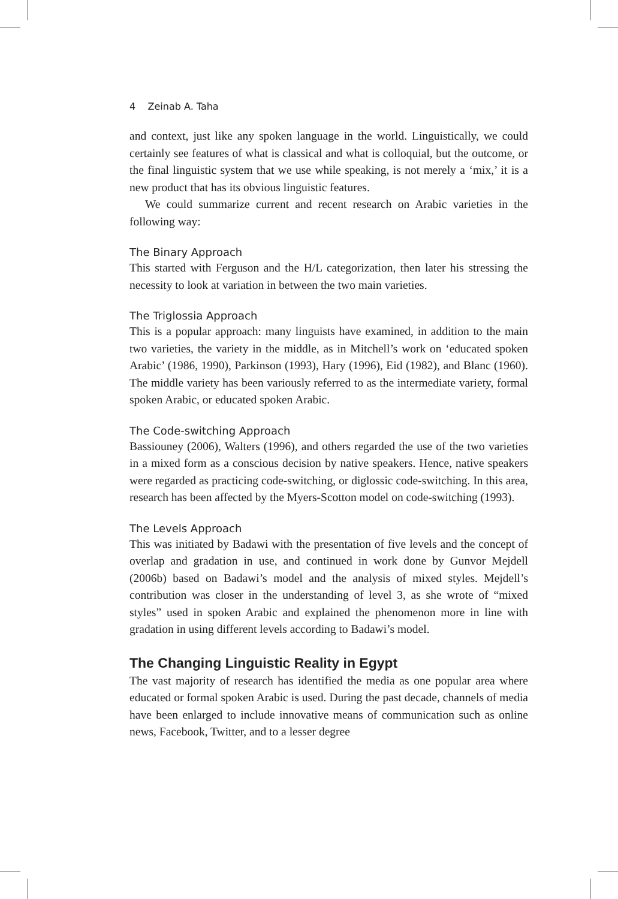4 Zeinab A. Taha
and context, just like any spoken language in the world. Linguistically, we could certainly see features of what is classical and what is colloquial, but the outcome, or the final linguistic system that we use while speaking, is not merely a ‘mix,’ it is a new product that has its obvious linguistic features.
We could summarize current and recent research on Arabic varieties in the following way:
The Binary Approach
This started with Ferguson and the H/L categorization, then later his stressing the necessity to look at variation in between the two main varieties.
The Triglossia Approach
This is a popular approach: many linguists have examined, in addition to the main two varieties, the variety in the middle, as in Mitchell’s work on ‘educated spoken Arabic’ (1986, 1990), Parkinson (1993), Hary (1996), Eid (1982), and Blanc (1960). The middle variety has been variously referred to as the intermediate variety, formal spoken Arabic, or educated spoken Arabic.
The Code-switching Approach
Bassiouney (2006), Walters (1996), and others regarded the use of the two varieties in a mixed form as a conscious decision by native speakers. Hence, native speakers were regarded as practicing code-switching, or diglossic code-switching. In this area, research has been affected by the Myers-Scotton model on code-switching (1993).
The Levels Approach
This was initiated by Badawi with the presentation of five levels and the concept of overlap and gradation in use, and continued in work done by Gunvor Mejdell (2006b) based on Badawi’s model and the analysis of mixed styles. Mejdell’s contribution was closer in the understanding of level 3, as she wrote of “mixed styles” used in spoken Arabic and explained the phenomenon more in line with gradation in using different levels according to Badawi’s model.
The Changing Linguistic Reality in Egypt
The vast majority of research has identified the media as one popular area where educated or formal spoken Arabic is used. During the past decade, channels of media have been enlarged to include innovative means of communication such as online news, Facebook, Twitter, and to a lesser degree